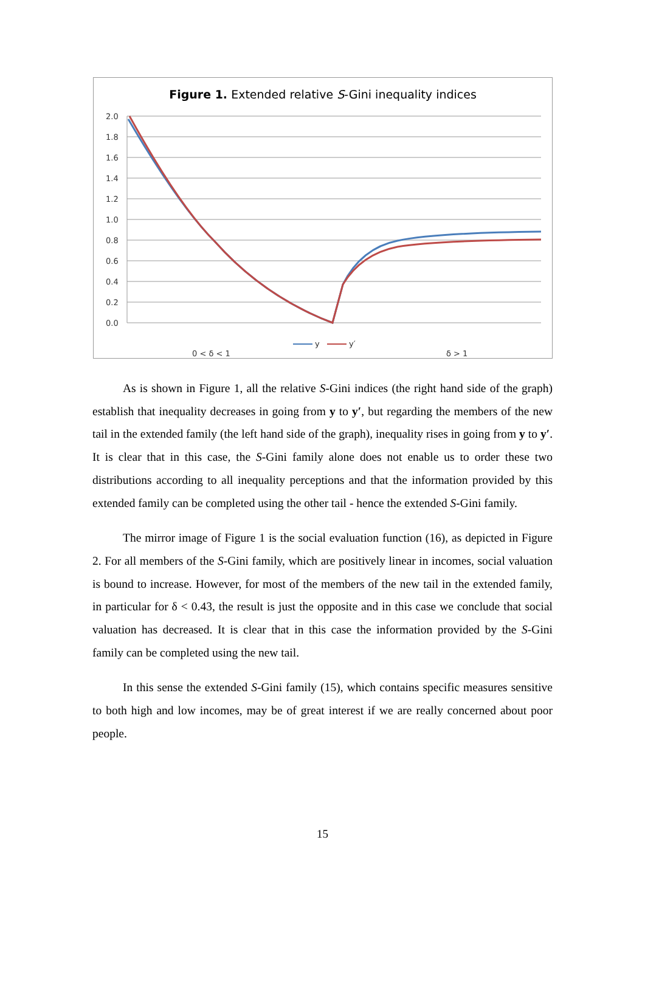Figure 1. Extended relative S-Gini inequality indices
2.0
1.8
1.6
1.4
1.2
1.0
0.8
0.6
0.4
0.2
0.0
0 < δ < 1
δ > 1
y
y′
As is shown in Figure 1, all the relative S-Gini indices (the right hand side of the graph) establish that inequality decreases in going from y to y′, but regarding the members of the new tail in the extended family (the left hand side of the graph), inequality rises in going from y to y′. It is clear that in this case, the S-Gini family alone does not enable us to order these two distributions according to all inequality perceptions and that the information provided by this extended family can be completed using the other tail - hence the extended S-Gini family.
The mirror image of Figure 1 is the social evaluation function (16), as depicted in Figure 2. For all members of the S-Gini family, which are positively linear in incomes, social valuation is bound to increase. However, for most of the members of the new tail in the extended family, in particular for δ < 0.43, the result is just the opposite and in this case we conclude that social valuation has decreased. It is clear that in this case the information provided by the S-Gini family can be completed using the new tail.
In this sense the extended S-Gini family (15), which contains specific measures sensitive to both high and low incomes, may be of great interest if we are really concerned about poor people.
15